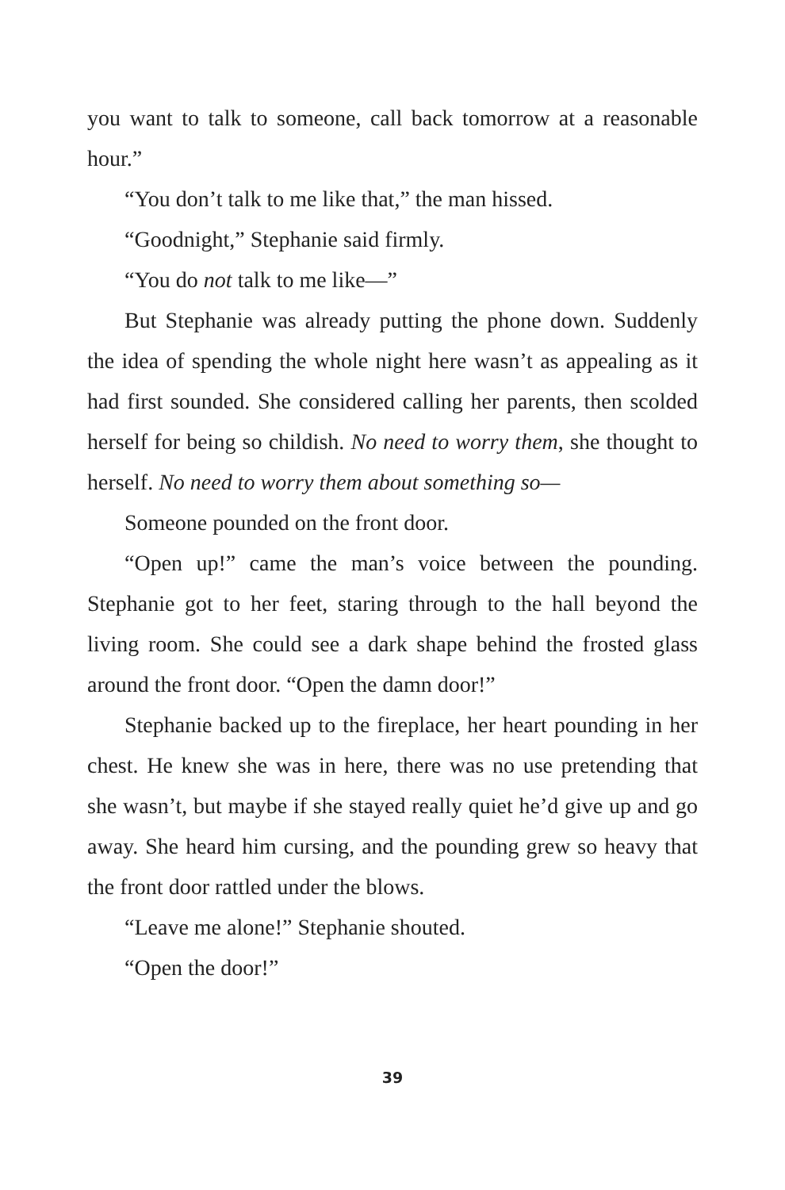you want to talk to someone, call back tomorrow at a reasonable hour.”
“You don’t talk to me like that,” the man hissed.
“Goodnight,” Stephanie said firmly.
“You do not talk to me like—”
But Stephanie was already putting the phone down. Suddenly the idea of spending the whole night here wasn’t as appealing as it had first sounded. She considered calling her parents, then scolded herself for being so childish. No need to worry them, she thought to herself. No need to worry them about something so—
Someone pounded on the front door.
“Open up!” came the man’s voice between the pounding. Stephanie got to her feet, staring through to the hall beyond the living room. She could see a dark shape behind the frosted glass around the front door. “Open the damn door!”
Stephanie backed up to the fireplace, her heart pounding in her chest. He knew she was in here, there was no use pretending that she wasn’t, but maybe if she stayed really quiet he’d give up and go away. She heard him cursing, and the pounding grew so heavy that the front door rattled under the blows.
“Leave me alone!” Stephanie shouted.
“Open the door!”
39